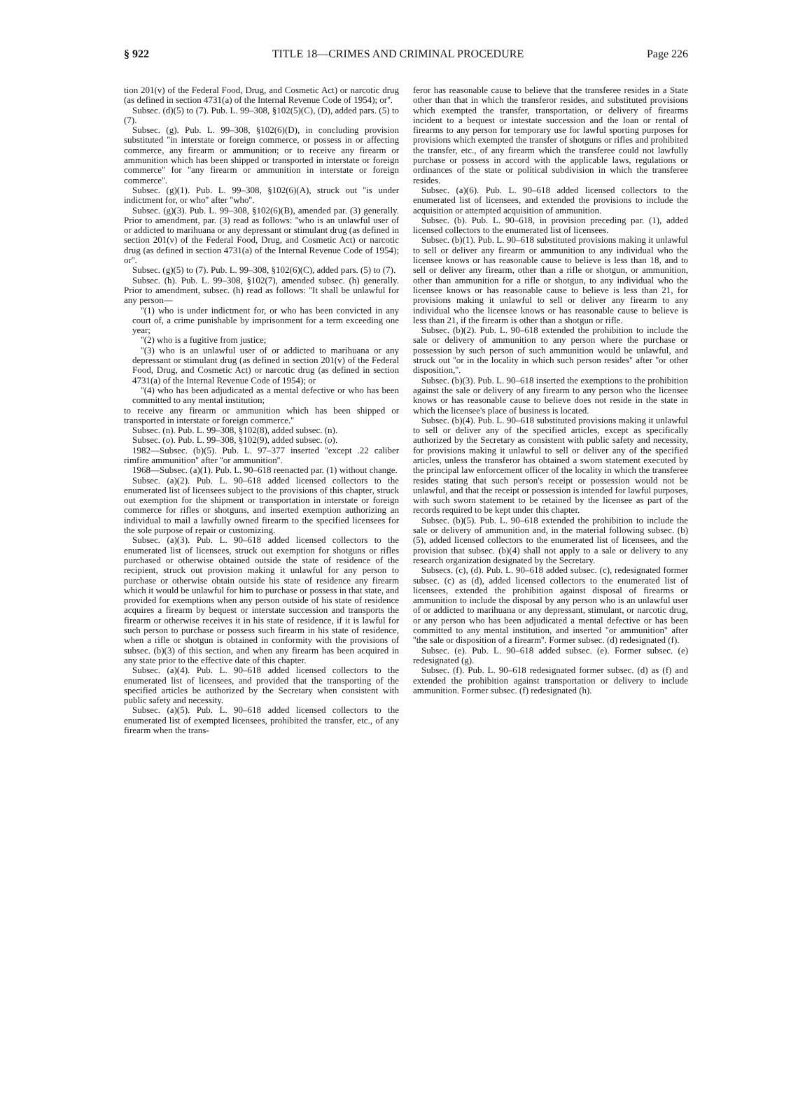§ 922 TITLE 18—CRIMES AND CRIMINAL PROCEDURE Page 226
tion 201(v) of the Federal Food, Drug, and Cosmetic Act) or narcotic drug (as defined in section 4731(a) of the Internal Revenue Code of 1954); or''.
Subsec. (d)(5) to (7). Pub. L. 99–308, §102(5)(C), (D), added pars. (5) to (7).
Subsec. (g). Pub. L. 99–308, §102(6)(D), in concluding provision substituted ''in interstate or foreign commerce, or possess in or affecting commerce, any firearm or ammunition; or to receive any firearm or ammunition which has been shipped or transported in interstate or foreign commerce'' for ''any firearm or ammunition in interstate or foreign commerce''.
Subsec. (g)(1). Pub. L. 99–308, §102(6)(A), struck out ''is under indictment for, or who'' after ''who''.
Subsec. (g)(3). Pub. L. 99–308, §102(6)(B), amended par. (3) generally. Prior to amendment, par. (3) read as follows: ''who is an unlawful user of or addicted to marihuana or any depressant or stimulant drug (as defined in section 201(v) of the Federal Food, Drug, and Cosmetic Act) or narcotic drug (as defined in section 4731(a) of the Internal Revenue Code of 1954); or''.
Subsec. (g)(5) to (7). Pub. L. 99–308, §102(6)(C), added pars. (5) to (7).
Subsec. (h). Pub. L. 99–308, §102(7), amended subsec. (h) generally. Prior to amendment, subsec. (h) read as follows: ''It shall be unlawful for any person—
''(1) who is under indictment for, or who has been convicted in any court of, a crime punishable by imprisonment for a term exceeding one year;
''(2) who is a fugitive from justice;
''(3) who is an unlawful user of or addicted to marihuana or any depressant or stimulant drug (as defined in section 201(v) of the Federal Food, Drug, and Cosmetic Act) or narcotic drug (as defined in section 4731(a) of the Internal Revenue Code of 1954); or
''(4) who has been adjudicated as a mental defective or who has been committed to any mental institution;
to receive any firearm or ammunition which has been shipped or transported in interstate or foreign commerce.''
Subsec. (n). Pub. L. 99–308, §102(8), added subsec. (n).
Subsec. (o). Pub. L. 99–308, §102(9), added subsec. (o).
1982—Subsec. (b)(5). Pub. L. 97–377 inserted ''except .22 caliber rimfire ammunition'' after ''or ammunition''.
1968—Subsec. (a)(1). Pub. L. 90–618 reenacted par. (1) without change.
Subsec. (a)(2). Pub. L. 90–618 added licensed collectors to the enumerated list of licensees subject to the provisions of this chapter, struck out exemption for the shipment or transportation in interstate or foreign commerce for rifles or shotguns, and inserted exemption authorizing an individual to mail a lawfully owned firearm to the specified licensees for the sole purpose of repair or customizing.
Subsec. (a)(3). Pub. L. 90–618 added licensed collectors to the enumerated list of licensees, struck out exemption for shotguns or rifles purchased or otherwise obtained outside the state of residence of the recipient, struck out provision making it unlawful for any person to purchase or otherwise obtain outside his state of residence any firearm which it would be unlawful for him to purchase or possess in that state, and provided for exemptions when any person outside of his state of residence acquires a firearm by bequest or interstate succession and transports the firearm or otherwise receives it in his state of residence, if it is lawful for such person to purchase or possess such firearm in his state of residence, when a rifle or shotgun is obtained in conformity with the provisions of subsec. (b)(3) of this section, and when any firearm has been acquired in any state prior to the effective date of this chapter.
Subsec. (a)(4). Pub. L. 90–618 added licensed collectors to the enumerated list of licensees, and provided that the transporting of the specified articles be authorized by the Secretary when consistent with public safety and necessity.
Subsec. (a)(5). Pub. L. 90–618 added licensed collectors to the enumerated list of exempted licensees, prohibited the transfer, etc., of any firearm when the trans-
feror has reasonable cause to believe that the transferee resides in a State other than that in which the transferor resides, and substituted provisions which exempted the transfer, transportation, or delivery of firearms incident to a bequest or intestate succession and the loan or rental of firearms to any person for temporary use for lawful sporting purposes for provisions which exempted the transfer of shotguns or rifles and prohibited the transfer, etc., of any firearm which the transferee could not lawfully purchase or possess in accord with the applicable laws, regulations or ordinances of the state or political subdivision in which the transferee resides.
Subsec. (a)(6). Pub. L. 90–618 added licensed collectors to the enumerated list of licensees, and extended the provisions to include the acquisition or attempted acquisition of ammunition.
Subsec. (b). Pub. L. 90–618, in provision preceding par. (1), added licensed collectors to the enumerated list of licensees.
Subsec. (b)(1). Pub. L. 90–618 substituted provisions making it unlawful to sell or deliver any firearm or ammunition to any individual who the licensee knows or has reasonable cause to believe is less than 18, and to sell or deliver any firearm, other than a rifle or shotgun, or ammunition, other than ammunition for a rifle or shotgun, to any individual who the licensee knows or has reasonable cause to believe is less than 21, for provisions making it unlawful to sell or deliver any firearm to any individual who the licensee knows or has reasonable cause to believe is less than 21, if the firearm is other than a shotgun or rifle.
Subsec. (b)(2). Pub. L. 90–618 extended the prohibition to include the sale or delivery of ammunition to any person where the purchase or possession by such person of such ammunition would be unlawful, and struck out ''or in the locality in which such person resides'' after ''or other disposition,''.
Subsec. (b)(3). Pub. L. 90–618 inserted the exemptions to the prohibition against the sale or delivery of any firearm to any person who the licensee knows or has reasonable cause to believe does not reside in the state in which the licensee's place of business is located.
Subsec. (b)(4). Pub. L. 90–618 substituted provisions making it unlawful to sell or deliver any of the specified articles, except as specifically authorized by the Secretary as consistent with public safety and necessity, for provisions making it unlawful to sell or deliver any of the specified articles, unless the transferor has obtained a sworn statement executed by the principal law enforcement officer of the locality in which the transferee resides stating that such person's receipt or possession would not be unlawful, and that the receipt or possession is intended for lawful purposes, with such sworn statement to be retained by the licensee as part of the records required to be kept under this chapter.
Subsec. (b)(5). Pub. L. 90–618 extended the prohibition to include the sale or delivery of ammunition and, in the material following subsec. (b)(5), added licensed collectors to the enumerated list of licensees, and the provision that subsec. (b)(4) shall not apply to a sale or delivery to any research organization designated by the Secretary.
Subsecs. (c), (d). Pub. L. 90–618 added subsec. (c), redesignated former subsec. (c) as (d), added licensed collectors to the enumerated list of licensees, extended the prohibition against disposal of firearms or ammunition to include the disposal by any person who is an unlawful user of or addicted to marihuana or any depressant, stimulant, or narcotic drug, or any person who has been adjudicated a mental defective or has been committed to any mental institution, and inserted ''or ammunition'' after ''the sale or disposition of a firearm''. Former subsec. (d) redesignated (f).
Subsec. (e). Pub. L. 90–618 added subsec. (e). Former subsec. (e) redesignated (g).
Subsec. (f). Pub. L. 90–618 redesignated former subsec. (d) as (f) and extended the prohibition against transportation or delivery to include ammunition. Former subsec. (f) redesignated (h).